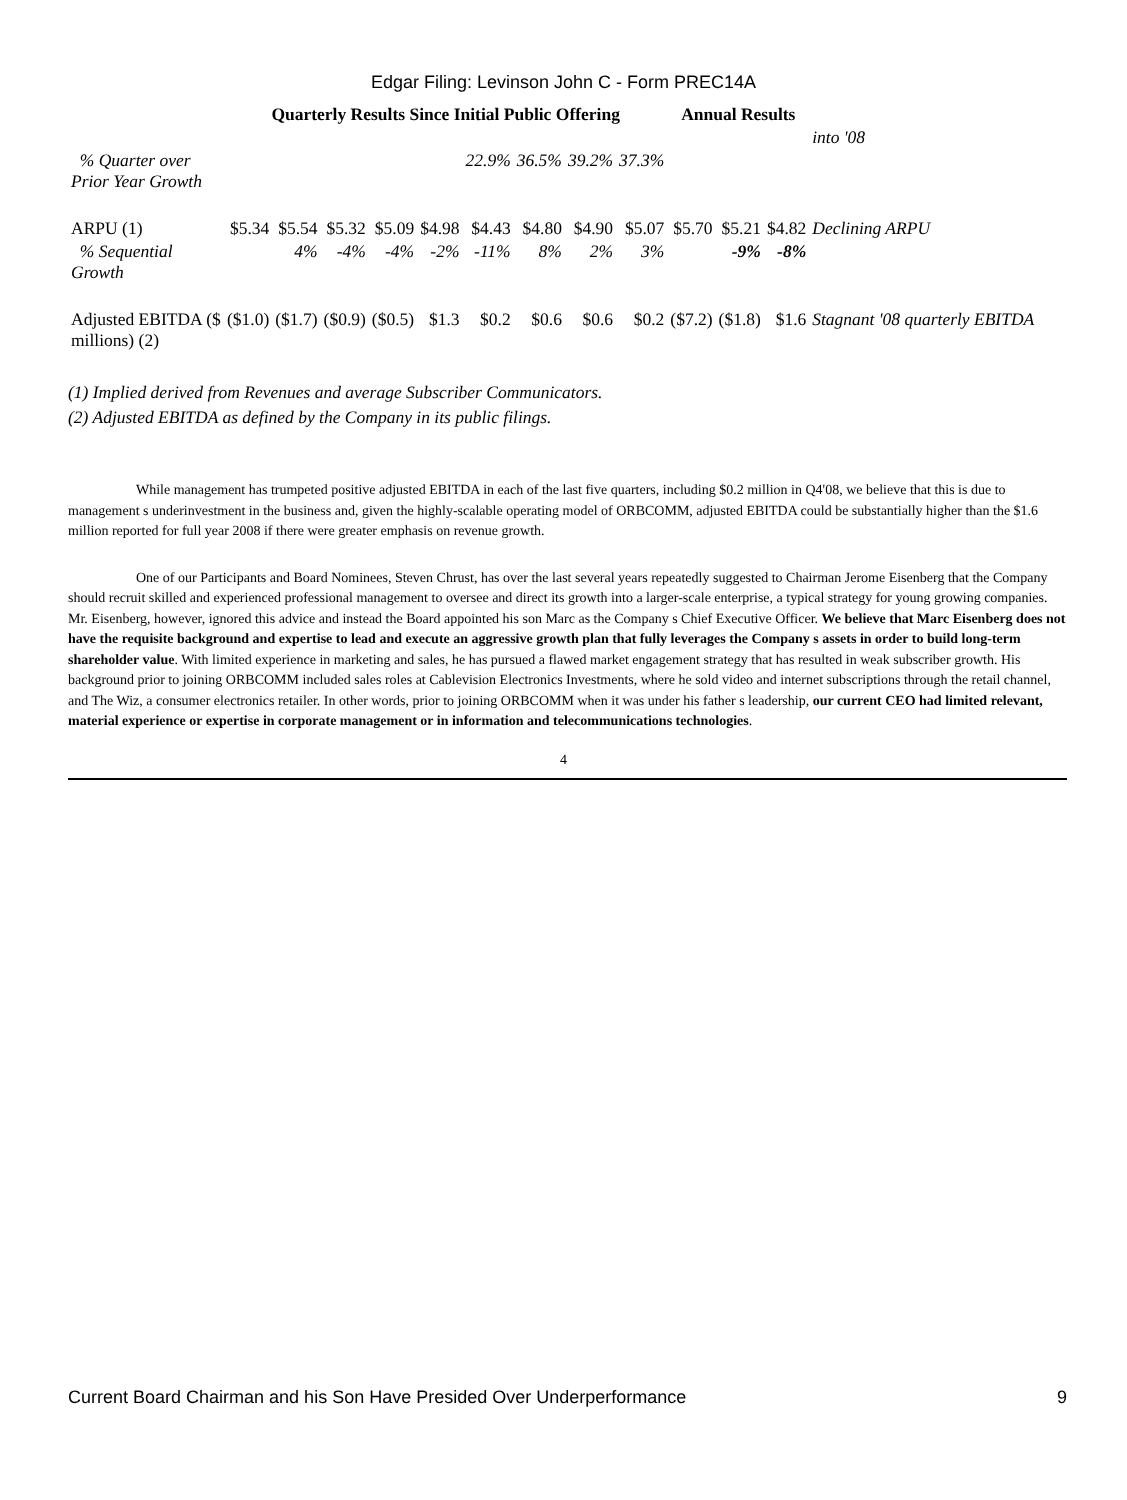Edgar Filing: Levinson John C - Form PREC14A
| | Quarterly Results Since Initial Public Offering | | | | | | | | | Annual Results | | | |
| --- | --- | --- | --- | --- | --- | --- | --- | --- | --- | --- | --- | --- | --- |
| | | | | | | | | | | | | | into '08 |
| % Quarter over Prior Year Growth | | | | | | 22.9% | 36.5% | 39.2% | 37.3% | | | | |
| ARPU (1) | $5.34 | $5.54 | $5.32 | $5.09 | $4.98 | $4.43 | $4.80 | $4.90 | $5.07 | $5.70 | $5.21 | $4.82 | Declining ARPU |
| % Sequential Growth | | 4% | -4% | -4% | -2% | -11% | 8% | 2% | 3% | | -9% | -8% | |
| Adjusted EBITDA ($ millions) (2) | ($1.0) | ($1.7) | ($0.9) | ($0.5) | $1.3 | $0.2 | $0.6 | $0.6 | $0.2 | ($7.2) | ($1.8) | $1.6 | Stagnant '08 quarterly EBITDA |
(1) Implied derived from Revenues and average Subscriber Communicators.
(2) Adjusted EBITDA as defined by the Company in its public filings.
While management has trumpeted positive adjusted EBITDA in each of the last five quarters, including $0.2 million in Q4'08, we believe that this is due to management s underinvestment in the business and, given the highly-scalable operating model of ORBCOMM, adjusted EBITDA could be substantially higher than the $1.6 million reported for full year 2008 if there were greater emphasis on revenue growth.
One of our Participants and Board Nominees, Steven Chrust, has over the last several years repeatedly suggested to Chairman Jerome Eisenberg that the Company should recruit skilled and experienced professional management to oversee and direct its growth into a larger-scale enterprise, a typical strategy for young growing companies. Mr. Eisenberg, however, ignored this advice and instead the Board appointed his son Marc as the Company s Chief Executive Officer. We believe that Marc Eisenberg does not have the requisite background and expertise to lead and execute an aggressive growth plan that fully leverages the Company s assets in order to build long-term shareholder value. With limited experience in marketing and sales, he has pursued a flawed market engagement strategy that has resulted in weak subscriber growth. His background prior to joining ORBCOMM included sales roles at Cablevision Electronics Investments, where he sold video and internet subscriptions through the retail channel, and The Wiz, a consumer electronics retailer. In other words, prior to joining ORBCOMM when it was under his father s leadership, our current CEO had limited relevant, material experience or expertise in corporate management or in information and telecommunications technologies.
4
Current Board Chairman and his Son Have Presided Over Underperformance 9